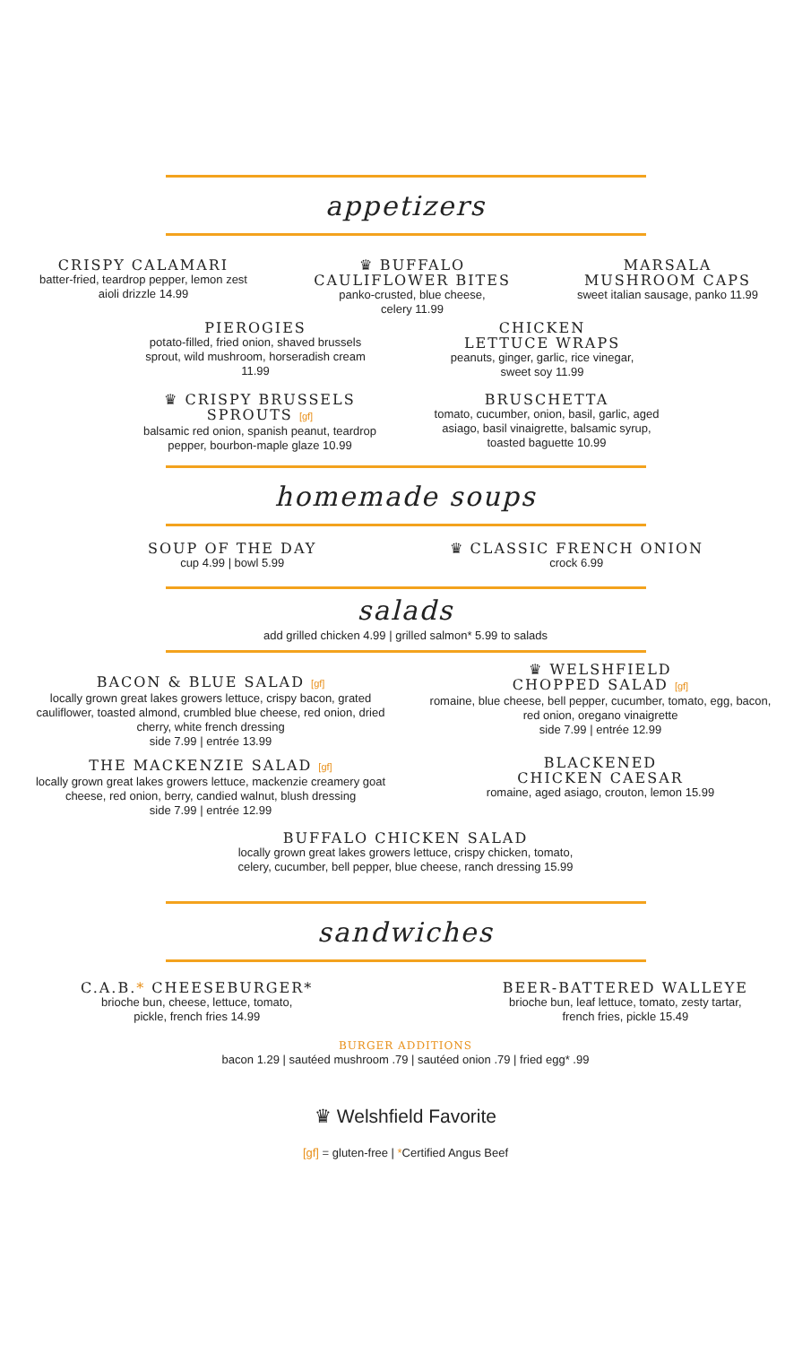appetizers
CRISPY CALAMARI
batter-fried, teardrop pepper, lemon zest aioli drizzle 14.99
♛ BUFFALO
CAULIFLOWER BITES
panko-crusted, blue cheese,
celery 11.99
MARSALA
MUSHROOM CAPS
sweet italian sausage, panko 11.99
PIEROGIES
potato-filled, fried onion, shaved brussels sprout, wild mushroom, horseradish cream 11.99
CHICKEN
LETTUCE WRAPS
peanuts, ginger, garlic, rice vinegar, sweet soy 11.99
♛ CRISPY BRUSSELS
SPROUTS [gf]
balsamic red onion, spanish peanut, teardrop pepper, bourbon-maple glaze 10.99
BRUSCHETTA
tomato, cucumber, onion, basil, garlic, aged asiago, basil vinaigrette, balsamic syrup, toasted baguette 10.99
homemade soups
SOUP OF THE DAY
cup 4.99 | bowl 5.99
♛ CLASSIC FRENCH ONION
crock 6.99
salads
add grilled chicken 4.99 | grilled salmon* 5.99 to salads
BACON & BLUE SALAD [gf]
locally grown great lakes growers lettuce, crispy bacon, grated cauliflower, toasted almond, crumbled blue cheese, red onion, dried cherry, white french dressing
side 7.99 | entrée 13.99
THE MACKENZIE SALAD [gf]
locally grown great lakes growers lettuce, mackenzie creamery goat cheese, red onion, berry, candied walnut, blush dressing
side 7.99 | entrée 12.99
♛ WELSHFIELD
CHOPPED SALAD [gf]
romaine, blue cheese, bell pepper, cucumber, tomato, egg, bacon, red onion, oregano vinaigrette
side 7.99 | entrée 12.99
BLACKENED
CHICKEN CAESAR
romaine, aged asiago, crouton, lemon 15.99
BUFFALO CHICKEN SALAD
locally grown great lakes growers lettuce, crispy chicken, tomato,
celery, cucumber, bell pepper, blue cheese, ranch dressing 15.99
sandwiches
C.A.B.* CHEESEBURGER*
brioche bun, cheese, lettuce, tomato,
pickle, french fries 14.99
BEER-BATTERED WALLEYE
brioche bun, leaf lettuce, tomato, zesty tartar,
french fries, pickle 15.49
BURGER ADDITIONS
bacon 1.29 | sautéed mushroom .79 | sautéed onion .79 | fried egg* .99
♛ Welshfield Favorite
[gf] = gluten-free | *Certified Angus Beef